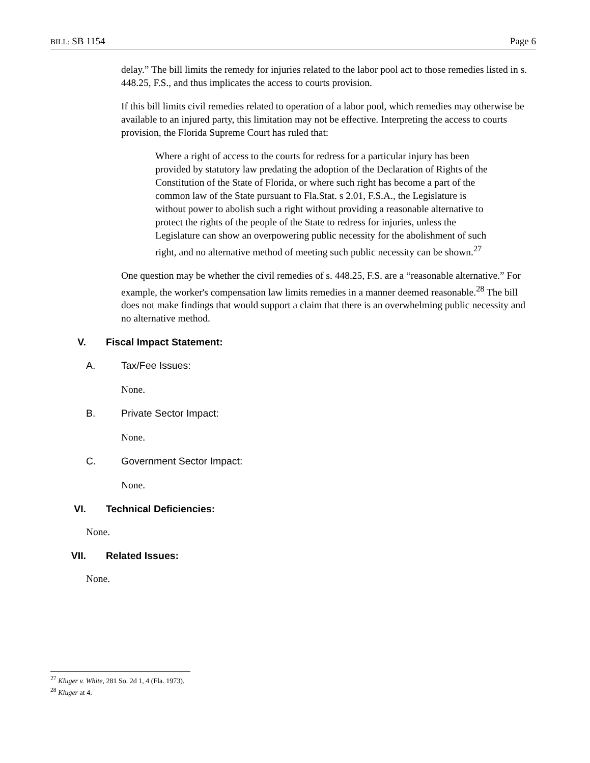BILL: SB 1154 Page 6
delay.” The bill limits the remedy for injuries related to the labor pool act to those remedies listed in s. 448.25, F.S., and thus implicates the access to courts provision.
If this bill limits civil remedies related to operation of a labor pool, which remedies may otherwise be available to an injured party, this limitation may not be effective. Interpreting the access to courts provision, the Florida Supreme Court has ruled that:
Where a right of access to the courts for redress for a particular injury has been provided by statutory law predating the adoption of the Declaration of Rights of the Constitution of the State of Florida, or where such right has become a part of the common law of the State pursuant to Fla.Stat. s 2.01, F.S.A., the Legislature is without power to abolish such a right without providing a reasonable alternative to protect the rights of the people of the State to redress for injuries, unless the Legislature can show an overpowering public necessity for the abolishment of such right, and no alternative method of meeting such public necessity can be shown.<sup>27</sup>
One question may be whether the civil remedies of s. 448.25, F.S. are a “reasonable alternative.” For example, the worker's compensation law limits remedies in a manner deemed reasonable.<sup>28</sup> The bill does not make findings that would support a claim that there is an overwhelming public necessity and no alternative method.
V. Fiscal Impact Statement:
A. Tax/Fee Issues:
None.
B. Private Sector Impact:
None.
C. Government Sector Impact:
None.
VI. Technical Deficiencies:
None.
VII. Related Issues:
None.
<sup>27</sup> Kluger v. White, 281 So. 2d 1, 4 (Fla. 1973).
<sup>28</sup> Kluger at 4.